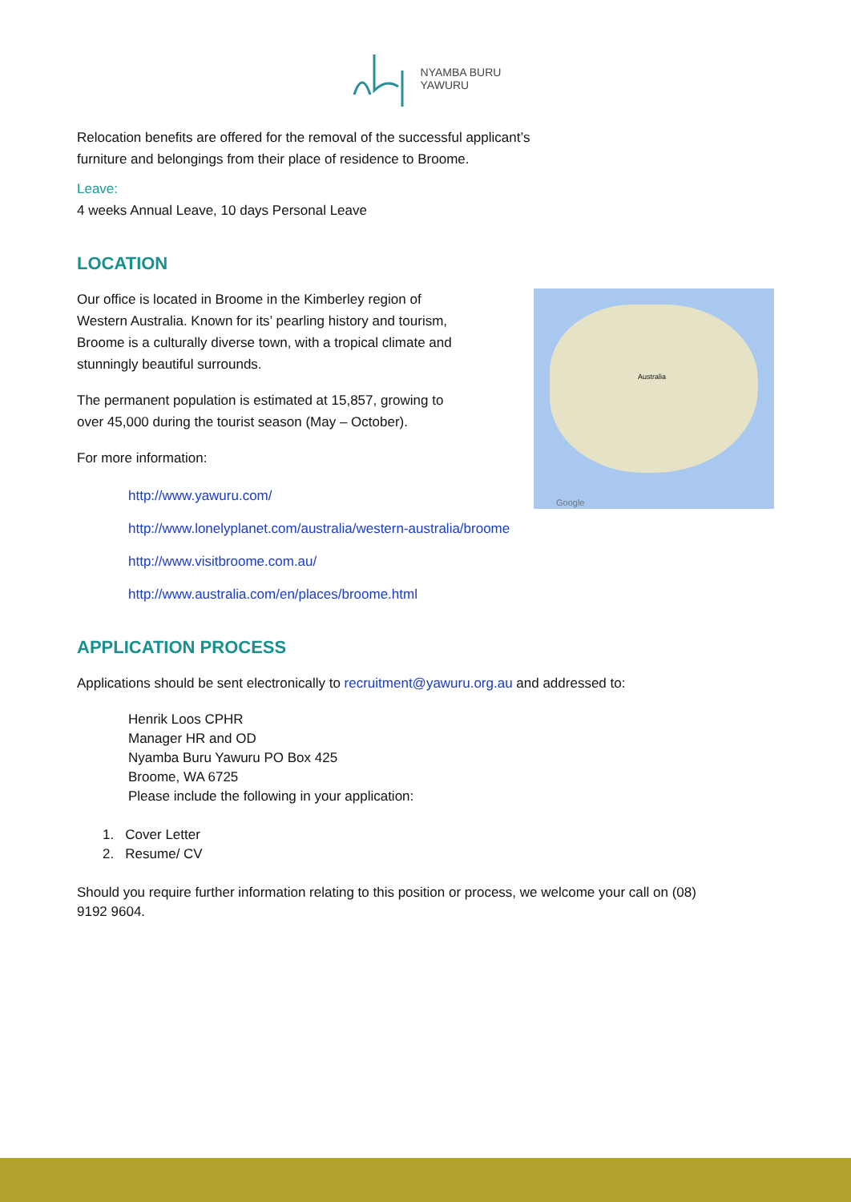NYAMBA BURU
YAWURU
Relocation benefits are offered for the removal of the successful applicant’s
furniture and belongings from their place of residence to Broome.
Leave:
4 weeks Annual Leave, 10 days Personal Leave
LOCATION
Australia
Google
Our office is located in Broome in the Kimberley region of
Western Australia. Known for its’ pearling history and tourism,
Broome is a culturally diverse town, with a tropical climate and
stunningly beautiful surrounds.
The permanent population is estimated at 15,857, growing to
over 45,000 during the tourist season (May – October).
For more information:
http://www.yawuru.com/
http://www.lonelyplanet.com/australia/western-australia/broome
http://www.visitbroome.com.au/
http://www.australia.com/en/places/broome.html
APPLICATION PROCESS
Applications should be sent electronically to recruitment@yawuru.org.au and addressed to:
Henrik Loos CPHR
Manager HR and OD
Nyamba Buru Yawuru PO Box 425
Broome, WA 6725
Please include the following in your application:
1. Cover Letter
2. Resume/ CV
Should you require further information relating to this position or process, we welcome your call on (08)
9192 9604.